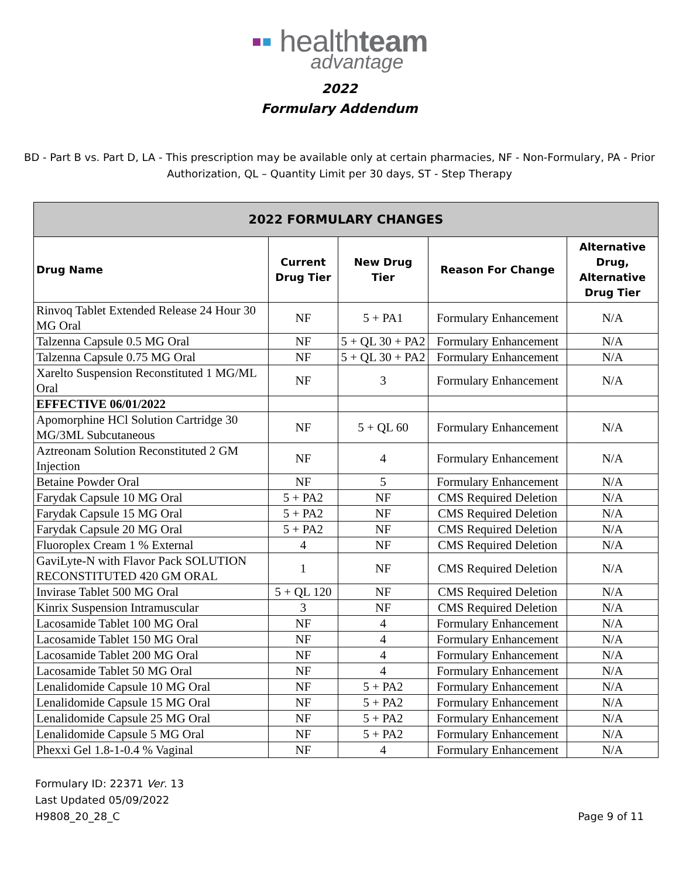▪▪ healthteam
advantage
2022
Formulary Addendum
BD - Part B vs. Part D, LA - This prescription may be available only at certain pharmacies, NF - Non-Formulary, PA - Prior Authorization, QL – Quantity Limit per 30 days, ST - Step Therapy
| 2022 FORMULARY CHANGES | | | | |
| --- | --- | --- | --- | --- |
| Drug Name | Current Drug Tier | New Drug Tier | Reason For Change | Alternative Drug, Alternative Drug Tier |
| Rinvoq Tablet Extended Release 24 Hour 30 MG Oral | NF | 5 + PA1 | Formulary Enhancement | N/A |
| Talzenna Capsule 0.5 MG Oral | NF | 5 + QL 30 + PA2 | Formulary Enhancement | N/A |
| Talzenna Capsule 0.75 MG Oral | NF | 5 + QL 30 + PA2 | Formulary Enhancement | N/A |
| Xarelto Suspension Reconstituted 1 MG/ML Oral | NF | 3 | Formulary Enhancement | N/A |
| EFFECTIVE 06/01/2022 | | | | |
| Apomorphine HCl Solution Cartridge 30 MG/3ML Subcutaneous | NF | 5 + QL 60 | Formulary Enhancement | N/A |
| Aztreonam Solution Reconstituted 2 GM Injection | NF | 4 | Formulary Enhancement | N/A |
| Betaine Powder Oral | NF | 5 | Formulary Enhancement | N/A |
| Farydak Capsule 10 MG Oral | 5 + PA2 | NF | CMS Required Deletion | N/A |
| Farydak Capsule 15 MG Oral | 5 + PA2 | NF | CMS Required Deletion | N/A |
| Farydak Capsule 20 MG Oral | 5 + PA2 | NF | CMS Required Deletion | N/A |
| Fluoroplex Cream 1 % External | 4 | NF | CMS Required Deletion | N/A |
| GaviLyte-N with Flavor Pack SOLUTION RECONSTITUTED 420 GM ORAL | 1 | NF | CMS Required Deletion | N/A |
| Invirase Tablet 500 MG Oral | 5 + QL 120 | NF | CMS Required Deletion | N/A |
| Kinrix Suspension Intramuscular | 3 | NF | CMS Required Deletion | N/A |
| Lacosamide Tablet 100 MG Oral | NF | 4 | Formulary Enhancement | N/A |
| Lacosamide Tablet 150 MG Oral | NF | 4 | Formulary Enhancement | N/A |
| Lacosamide Tablet 200 MG Oral | NF | 4 | Formulary Enhancement | N/A |
| Lacosamide Tablet 50 MG Oral | NF | 4 | Formulary Enhancement | N/A |
| Lenalidomide Capsule 10 MG Oral | NF | 5 + PA2 | Formulary Enhancement | N/A |
| Lenalidomide Capsule 15 MG Oral | NF | 5 + PA2 | Formulary Enhancement | N/A |
| Lenalidomide Capsule 25 MG Oral | NF | 5 + PA2 | Formulary Enhancement | N/A |
| Lenalidomide Capsule 5 MG Oral | NF | 5 + PA2 | Formulary Enhancement | N/A |
| Phexxi Gel 1.8-1-0.4 % Vaginal | NF | 4 | Formulary Enhancement | N/A |
Formulary ID: 22371 Ver. 13
Last Updated 05/09/2022
H9808_20_28_C
Page 9 of 11